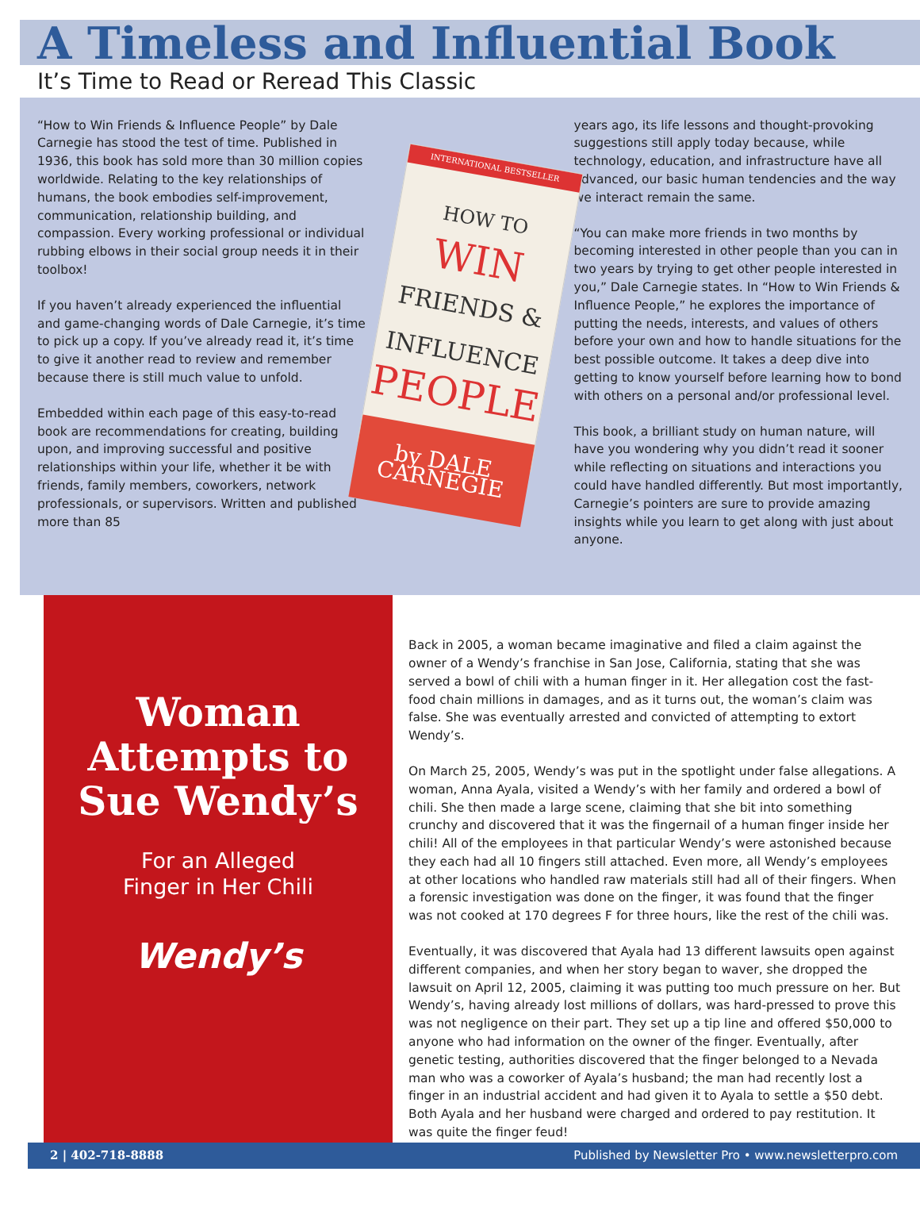A Timeless and Influential Book
It’s Time to Read or Reread This Classic
“How to Win Friends & Influence People” by Dale Carnegie has stood the test of time. Published in 1936, this book has sold more than 30 million copies worldwide. Relating to the key relationships of humans, the book embodies self-improvement, communication, relationship building, and compassion. Every working professional or individual rubbing elbows in their social group needs it in their toolbox!
If you haven’t already experienced the influential and game-changing words of Dale Carnegie, it’s time to pick up a copy. If you’ve already read it, it’s time to give it another read to review and remember because there is still much value to unfold.
Embedded within each page of this easy-to-read book are recommendations for creating, building upon, and improving successful and positive relationships within your life, whether it be with friends, family members, coworkers, network professionals, or supervisors. Written and published more than 85
INTERNATIONAL BESTSELLER
HOW TO
WIN
FRIENDS &
INFLUENCE
PEOPLE
by DALE
CARNEGIE
years ago, its life lessons and thought-provoking suggestions still apply today because, while technology, education, and infrastructure have all advanced, our basic human tendencies and the way we interact remain the same.
“You can make more friends in two months by becoming interested in other people than you can in two years by trying to get other people interested in you,” Dale Carnegie states. In “How to Win Friends & Influence People,” he explores the importance of putting the needs, interests, and values of others before your own and how to handle situations for the best possible outcome. It takes a deep dive into getting to know yourself before learning how to bond with others on a personal and/or professional level.
This book, a brilliant study on human nature, will have you wondering why you didn’t read it sooner while reflecting on situations and interactions you could have handled differently. But most importantly, Carnegie’s pointers are sure to provide amazing insights while you learn to get along with just about anyone.
Woman Attempts to Sue Wendy’s
For an Alleged
Finger in Her Chili
Wendy’s
Back in 2005, a woman became imaginative and filed a claim against the owner of a Wendy’s franchise in San Jose, California, stating that she was served a bowl of chili with a human finger in it. Her allegation cost the fast-food chain millions in damages, and as it turns out, the woman’s claim was false. She was eventually arrested and convicted of attempting to extort Wendy’s.
On March 25, 2005, Wendy’s was put in the spotlight under false allegations. A woman, Anna Ayala, visited a Wendy’s with her family and ordered a bowl of chili. She then made a large scene, claiming that she bit into something crunchy and discovered that it was the fingernail of a human finger inside her chili! All of the employees in that particular Wendy’s were astonished because they each had all 10 fingers still attached. Even more, all Wendy’s employees at other locations who handled raw materials still had all of their fingers. When a forensic investigation was done on the finger, it was found that the finger was not cooked at 170 degrees F for three hours, like the rest of the chili was.
Eventually, it was discovered that Ayala had 13 different lawsuits open against different companies, and when her story began to waver, she dropped the lawsuit on April 12, 2005, claiming it was putting too much pressure on her. But Wendy’s, having already lost millions of dollars, was hard-pressed to prove this was not negligence on their part. They set up a tip line and offered $50,000 to anyone who had information on the owner of the finger. Eventually, after genetic testing, authorities discovered that the finger belonged to a Nevada man who was a coworker of Ayala’s husband; the man had recently lost a finger in an industrial accident and had given it to Ayala to settle a $50 debt. Both Ayala and her husband were charged and ordered to pay restitution. It was quite the finger feud!
2 | 402-718-8888 Published by Newsletter Pro • www.newsletterpro.com